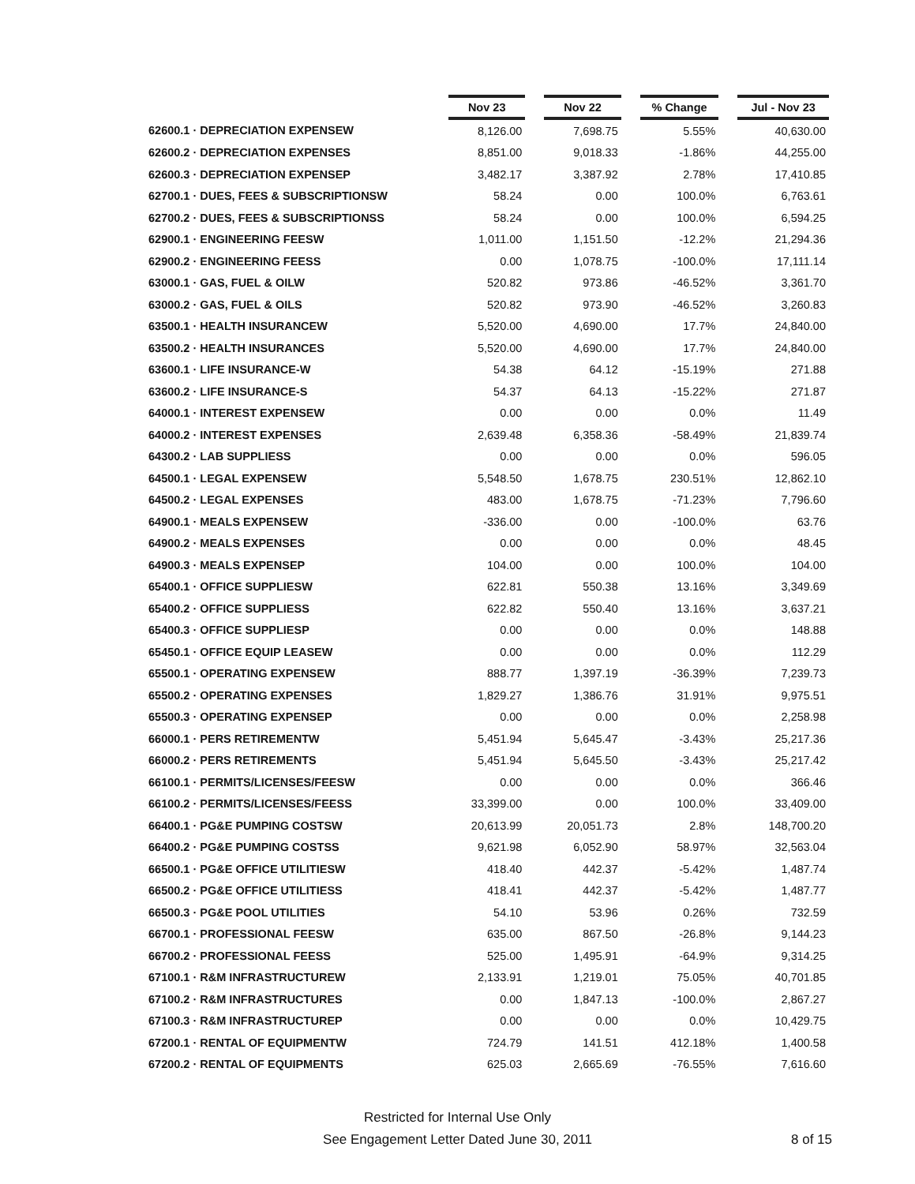| | Nov 23 | | Nov 22 | | % Change | | Jul - Nov 23 |
| --- | --- | --- | --- | --- | --- | --- | --- |
| 62600.1 · DEPRECIATION EXPENSEW | 8,126.00 | | 7,698.75 | | 5.55% | | 40,630.00 |
| 62600.2 · DEPRECIATION EXPENSES | 8,851.00 | | 9,018.33 | | -1.86% | | 44,255.00 |
| 62600.3 · DEPRECIATION EXPENSEP | 3,482.17 | | 3,387.92 | | 2.78% | | 17,410.85 |
| 62700.1 · DUES, FEES & SUBSCRIPTIONSW | 58.24 | | 0.00 | | 100.0% | | 6,763.61 |
| 62700.2 · DUES, FEES & SUBSCRIPTIONSS | 58.24 | | 0.00 | | 100.0% | | 6,594.25 |
| 62900.1 · ENGINEERING FEESW | 1,011.00 | | 1,151.50 | | -12.2% | | 21,294.36 |
| 62900.2 · ENGINEERING FEESS | 0.00 | | 1,078.75 | | -100.0% | | 17,111.14 |
| 63000.1 · GAS, FUEL & OILW | 520.82 | | 973.86 | | -46.52% | | 3,361.70 |
| 63000.2 · GAS, FUEL & OILS | 520.82 | | 973.90 | | -46.52% | | 3,260.83 |
| 63500.1 · HEALTH INSURANCEW | 5,520.00 | | 4,690.00 | | 17.7% | | 24,840.00 |
| 63500.2 · HEALTH INSURANCES | 5,520.00 | | 4,690.00 | | 17.7% | | 24,840.00 |
| 63600.1 · LIFE INSURANCE-W | 54.38 | | 64.12 | | -15.19% | | 271.88 |
| 63600.2 · LIFE INSURANCE-S | 54.37 | | 64.13 | | -15.22% | | 271.87 |
| 64000.1 · INTEREST EXPENSEW | 0.00 | | 0.00 | | 0.0% | | 11.49 |
| 64000.2 · INTEREST EXPENSES | 2,639.48 | | 6,358.36 | | -58.49% | | 21,839.74 |
| 64300.2 · LAB SUPPLIESS | 0.00 | | 0.00 | | 0.0% | | 596.05 |
| 64500.1 · LEGAL EXPENSEW | 5,548.50 | | 1,678.75 | | 230.51% | | 12,862.10 |
| 64500.2 · LEGAL EXPENSES | 483.00 | | 1,678.75 | | -71.23% | | 7,796.60 |
| 64900.1 · MEALS EXPENSEW | -336.00 | | 0.00 | | -100.0% | | 63.76 |
| 64900.2 · MEALS EXPENSES | 0.00 | | 0.00 | | 0.0% | | 48.45 |
| 64900.3 · MEALS EXPENSEP | 104.00 | | 0.00 | | 100.0% | | 104.00 |
| 65400.1 · OFFICE SUPPLIESW | 622.81 | | 550.38 | | 13.16% | | 3,349.69 |
| 65400.2 · OFFICE SUPPLIESS | 622.82 | | 550.40 | | 13.16% | | 3,637.21 |
| 65400.3 · OFFICE SUPPLIESP | 0.00 | | 0.00 | | 0.0% | | 148.88 |
| 65450.1 · OFFICE EQUIP LEASEW | 0.00 | | 0.00 | | 0.0% | | 112.29 |
| 65500.1 · OPERATING EXPENSEW | 888.77 | | 1,397.19 | | -36.39% | | 7,239.73 |
| 65500.2 · OPERATING EXPENSES | 1,829.27 | | 1,386.76 | | 31.91% | | 9,975.51 |
| 65500.3 · OPERATING EXPENSEP | 0.00 | | 0.00 | | 0.0% | | 2,258.98 |
| 66000.1 · PERS RETIREMENTW | 5,451.94 | | 5,645.47 | | -3.43% | | 25,217.36 |
| 66000.2 · PERS RETIREMENTS | 5,451.94 | | 5,645.50 | | -3.43% | | 25,217.42 |
| 66100.1 · PERMITS/LICENSES/FEESW | 0.00 | | 0.00 | | 0.0% | | 366.46 |
| 66100.2 · PERMITS/LICENSES/FEESS | 33,399.00 | | 0.00 | | 100.0% | | 33,409.00 |
| 66400.1 · PG&E PUMPING COSTSW | 20,613.99 | | 20,051.73 | | 2.8% | | 148,700.20 |
| 66400.2 · PG&E PUMPING COSTSS | 9,621.98 | | 6,052.90 | | 58.97% | | 32,563.04 |
| 66500.1 · PG&E OFFICE UTILITIESW | 418.40 | | 442.37 | | -5.42% | | 1,487.74 |
| 66500.2 · PG&E OFFICE UTILITIESS | 418.41 | | 442.37 | | -5.42% | | 1,487.77 |
| 66500.3 · PG&E POOL UTILITIES | 54.10 | | 53.96 | | 0.26% | | 732.59 |
| 66700.1 · PROFESSIONAL FEESW | 635.00 | | 867.50 | | -26.8% | | 9,144.23 |
| 66700.2 · PROFESSIONAL FEESS | 525.00 | | 1,495.91 | | -64.9% | | 9,314.25 |
| 67100.1 · R&M INFRASTRUCTUREW | 2,133.91 | | 1,219.01 | | 75.05% | | 40,701.85 |
| 67100.2 · R&M INFRASTRUCTURES | 0.00 | | 1,847.13 | | -100.0% | | 2,867.27 |
| 67100.3 · R&M INFRASTRUCTUREP | 0.00 | | 0.00 | | 0.0% | | 10,429.75 |
| 67200.1 · RENTAL OF EQUIPMENTW | 724.79 | | 141.51 | | 412.18% | | 1,400.58 |
| 67200.2 · RENTAL OF EQUIPMENTS | 625.03 | | 2,665.69 | | -76.55% | | 7,616.60 |
Restricted for Internal Use Only
See Engagement Letter Dated June 30, 2011
8 of 15